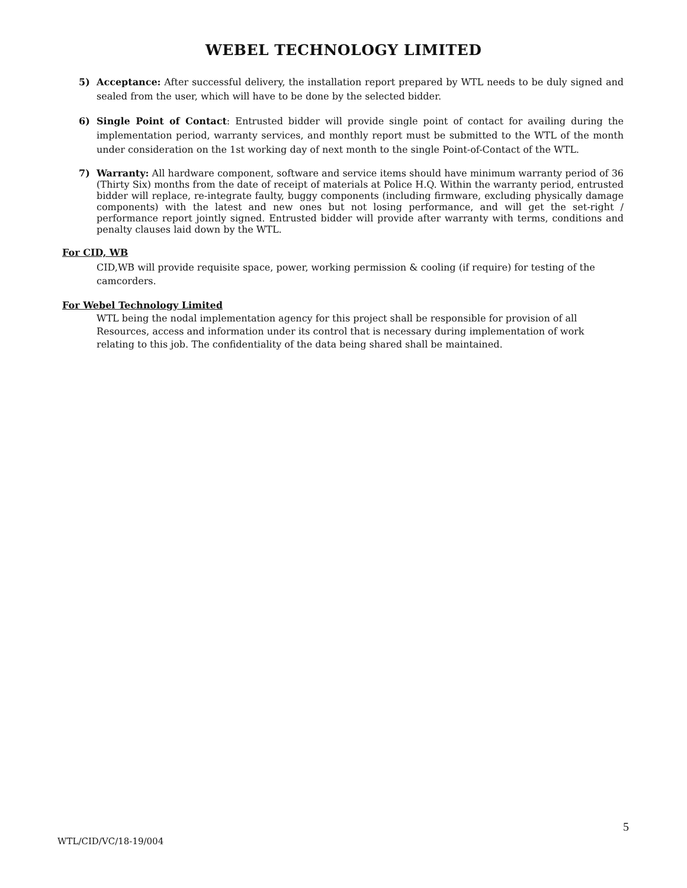WEBEL TECHNOLOGY LIMITED
5) Acceptance: After successful delivery, the installation report prepared by WTL needs to be duly signed and sealed from the user, which will have to be done by the selected bidder.
6) Single Point of Contact: Entrusted bidder will provide single point of contact for availing during the implementation period, warranty services, and monthly report must be submitted to the WTL of the month under consideration on the 1st working day of next month to the single Point-of-Contact of the WTL.
7) Warranty: All hardware component, software and service items should have minimum warranty period of 36 (Thirty Six) months from the date of receipt of materials at Police H.Q. Within the warranty period, entrusted bidder will replace, re-integrate faulty, buggy components (including firmware, excluding physically damage components) with the latest and new ones but not losing performance, and will get the set-right / performance report jointly signed. Entrusted bidder will provide after warranty with terms, conditions and penalty clauses laid down by the WTL.
For CID, WB
CID,WB will provide requisite space, power, working permission & cooling (if require) for testing of the camcorders.
For Webel Technology Limited
WTL being the nodal implementation agency for this project shall be responsible for provision of all Resources, access and information under its control that is necessary during implementation of work relating to this job. The confidentiality of the data being shared shall be maintained.
5
WTL/CID/VC/18-19/004